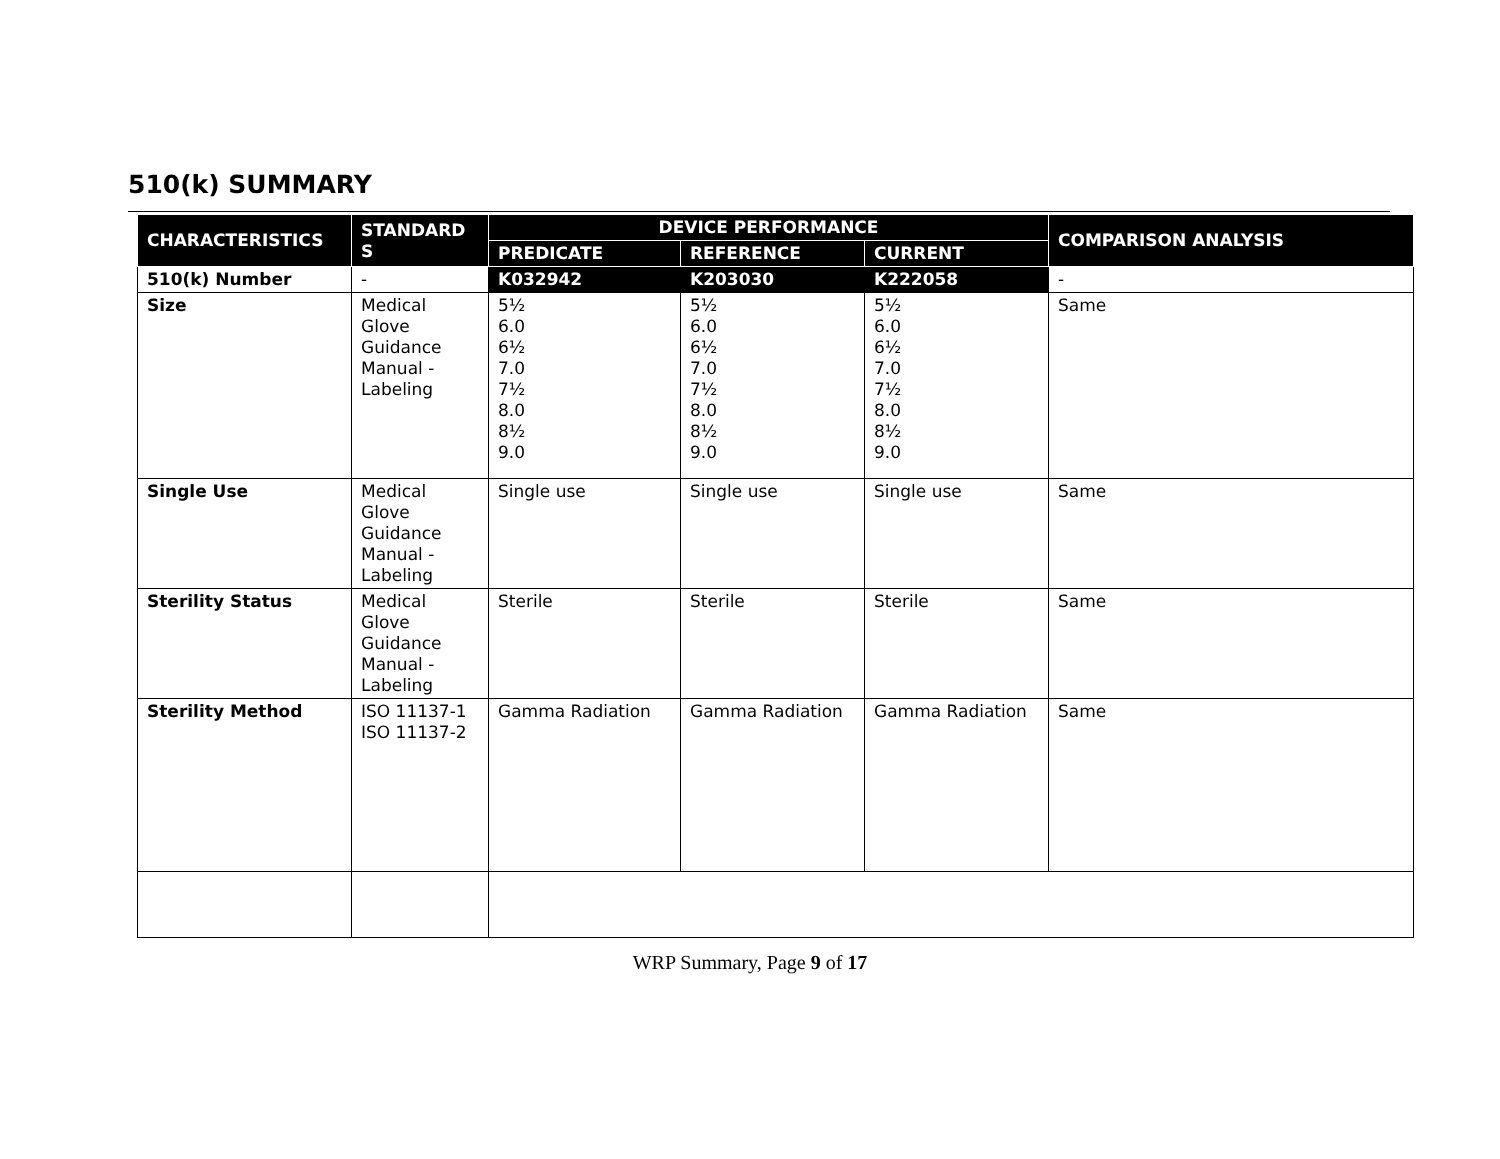510(k) SUMMARY
| CHARACTERISTICS | STANDARD S | DEVICE PERFORMANCE | | | COMPARISON ANALYSIS |
| --- | --- | --- | --- | --- | --- |
| | | PREDICATE | REFERENCE | CURRENT | |
| 510(k) Number | - | K032942 | K203030 | K222058 | - |
| Size | Medical Glove Guidance Manual - Labeling | 5½ 6.0 6½ 7.0 7½ 8.0 8½ 9.0 | 5½ 6.0 6½ 7.0 7½ 8.0 8½ 9.0 | 5½ 6.0 6½ 7.0 7½ 8.0 8½ 9.0 | Same |
| Single Use | Medical Glove Guidance Manual - Labeling | Single use | Single use | Single use | Same |
| Sterility Status | Medical Glove Guidance Manual - Labeling | Sterile | Sterile | Sterile | Same |
| Sterility Method | ISO 11137-1 ISO 11137-2 | Gamma Radiation | Gamma Radiation | Gamma Radiation | Same |
WRP Summary, Page 9 of 17